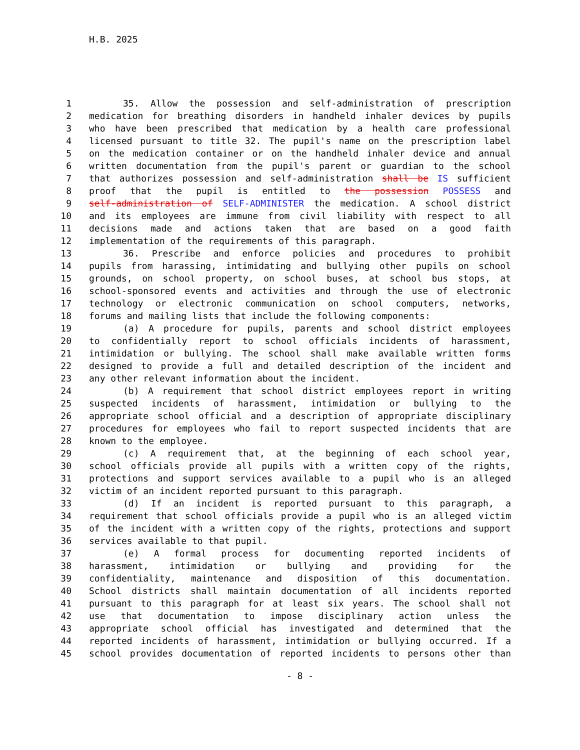H.B. 2025
1 35. Allow the possession and self-administration of prescription
2 medication for breathing disorders in handheld inhaler devices by pupils
3 who have been prescribed that medication by a health care professional
4 licensed pursuant to title 32. The pupil's name on the prescription label
5 on the medication container or on the handheld inhaler device and annual
6 written documentation from the pupil's parent or guardian to the school
7 that authorizes possession and self-administration shall be IS sufficient
8 proof that the pupil is entitled to the possession POSSESS and
9 self-administration of SELF-ADMINISTER the medication. A school district
10 and its employees are immune from civil liability with respect to all
11 decisions made and actions taken that are based on a good faith
12 implementation of the requirements of this paragraph.
13 36. Prescribe and enforce policies and procedures to prohibit
14 pupils from harassing, intimidating and bullying other pupils on school
15 grounds, on school property, on school buses, at school bus stops, at
16 school-sponsored events and activities and through the use of electronic
17 technology or electronic communication on school computers, networks,
18 forums and mailing lists that include the following components:
19 (a) A procedure for pupils, parents and school district employees
20 to confidentially report to school officials incidents of harassment,
21 intimidation or bullying. The school shall make available written forms
22 designed to provide a full and detailed description of the incident and
23 any other relevant information about the incident.
24 (b) A requirement that school district employees report in writing
25 suspected incidents of harassment, intimidation or bullying to the
26 appropriate school official and a description of appropriate disciplinary
27 procedures for employees who fail to report suspected incidents that are
28 known to the employee.
29 (c) A requirement that, at the beginning of each school year,
30 school officials provide all pupils with a written copy of the rights,
31 protections and support services available to a pupil who is an alleged
32 victim of an incident reported pursuant to this paragraph.
33 (d) If an incident is reported pursuant to this paragraph, a
34 requirement that school officials provide a pupil who is an alleged victim
35 of the incident with a written copy of the rights, protections and support
36 services available to that pupil.
37 (e) A formal process for documenting reported incidents of
38 harassment, intimidation or bullying and providing for the
39 confidentiality, maintenance and disposition of this documentation.
40 School districts shall maintain documentation of all incidents reported
41 pursuant to this paragraph for at least six years. The school shall not
42 use that documentation to impose disciplinary action unless the
43 appropriate school official has investigated and determined that the
44 reported incidents of harassment, intimidation or bullying occurred. If a
45 school provides documentation of reported incidents to persons other than
- 8 -